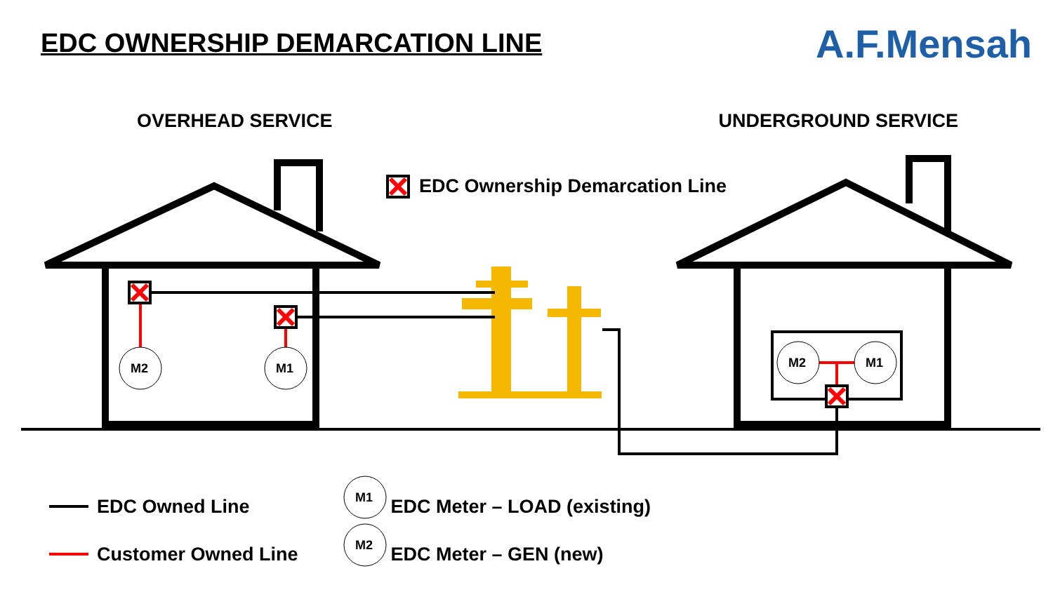EDC OWNERSHIP DEMARCATION LINE
A.F.Mensah
OVERHEAD SERVICE UNDERGROUND SERVICE
EDC Ownership Demarcation Line
M2 M1 M2 M1
EDC Owned Line
Customer Owned Line
M1 EDC Meter – LOAD (existing)
M2 EDC Meter – GEN (new)
M1
M2